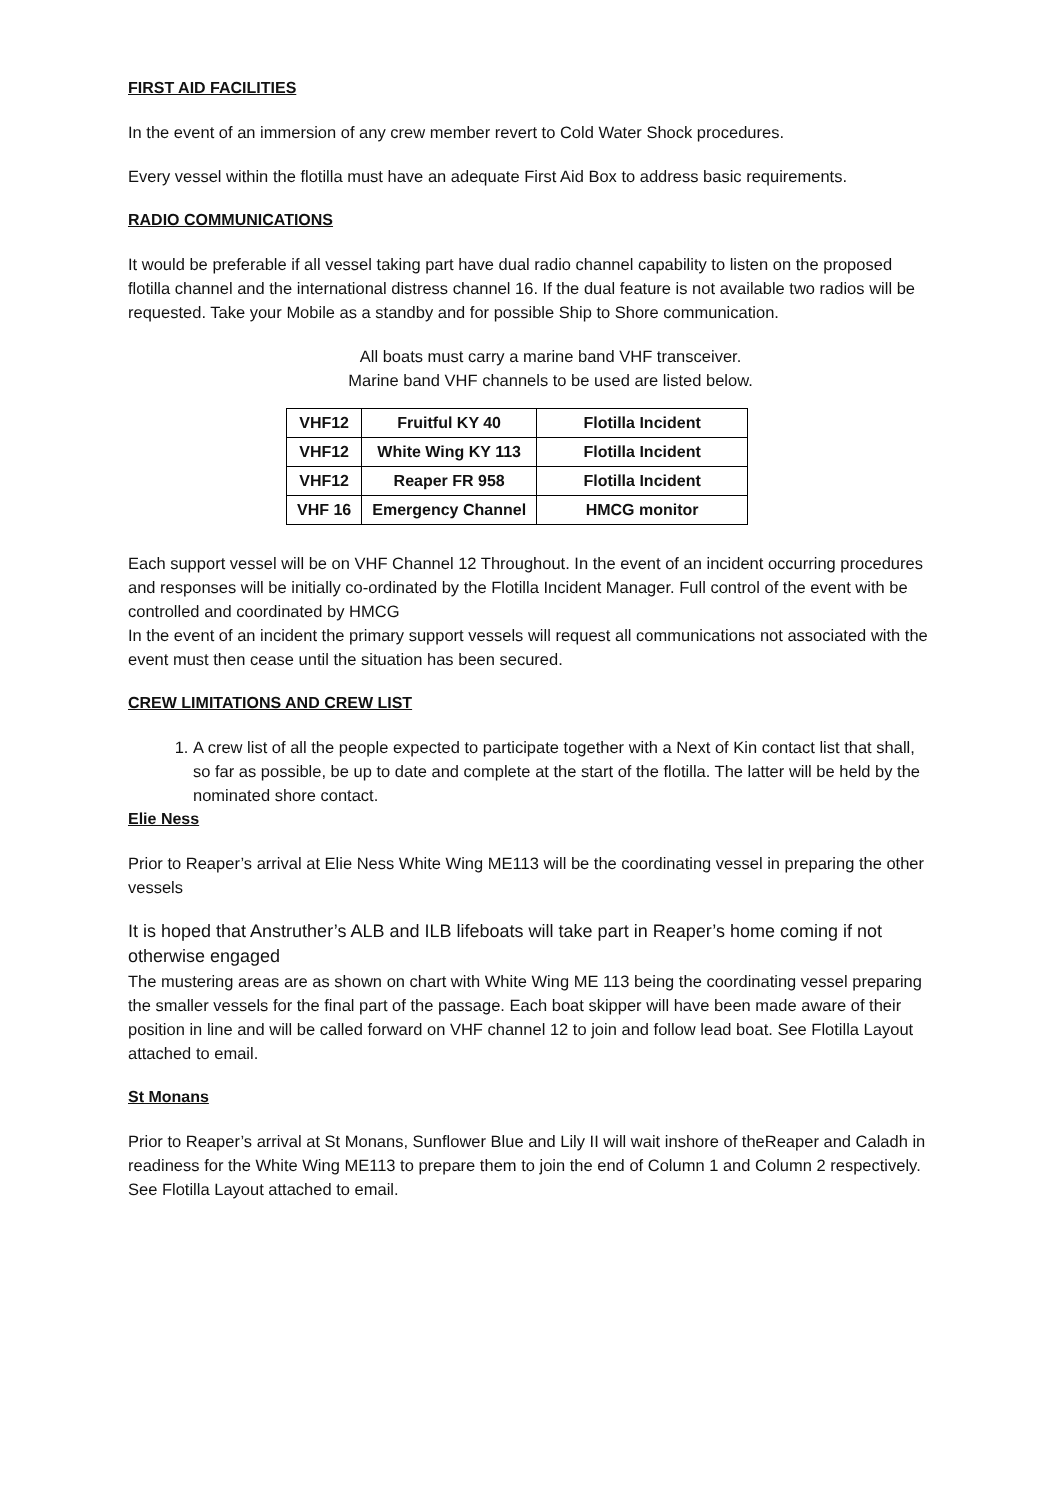FIRST AID FACILITIES
In the event of an immersion of any crew member revert to Cold Water Shock procedures.
Every vessel within the flotilla must have an adequate First Aid Box to address basic requirements.
RADIO COMMUNICATIONS
It would be preferable if all vessel taking part have dual radio channel capability to listen on the proposed flotilla channel and the international distress channel 16. If the dual feature is not available two radios will be requested. Take your Mobile as a standby and for possible Ship to Shore communication.
All boats must carry a marine band VHF transceiver.
Marine band VHF channels to be used are listed below.
| VHF12 | Fruitful KY 40 | Flotilla Incident |
| VHF12 | White Wing KY 113 | Flotilla Incident |
| VHF12 | Reaper FR 958 | Flotilla Incident |
| VHF 16 | Emergency Channel | HMCG monitor |
Each support vessel will be on VHF Channel 12 Throughout. In the event of an incident occurring procedures and responses will be initially co-ordinated by the Flotilla Incident Manager. Full control of the event with be controlled and coordinated by HMCG
In the event of an incident the primary support vessels will request all communications not associated with the event must then cease until the situation has been secured.
CREW LIMITATIONS AND CREW LIST
1. A crew list of all the people expected to participate together with a Next of Kin contact list that shall, so far as possible, be up to date and complete at the start of the flotilla. The latter will be held by the nominated shore contact.
Elie Ness
Prior to Reaper’s arrival at Elie Ness White Wing ME113 will be the coordinating vessel in preparing the other vessels
It is hoped that Anstruther’s ALB and ILB lifeboats will take part in Reaper’s home coming if not otherwise engaged
The mustering areas are as shown on chart with White Wing ME 113 being the coordinating vessel preparing the smaller vessels for the final part of the passage. Each boat skipper will have been made aware of their position in line and will be called forward on VHF channel 12 to join and follow lead boat. See Flotilla Layout attached to email.
St Monans
Prior to Reaper’s arrival at St Monans, Sunflower Blue and Lily II will wait inshore of theReaper and Caladh in readiness for the White Wing ME113 to prepare them to join the end of Column 1 and Column 2 respectively. See Flotilla Layout attached to email.